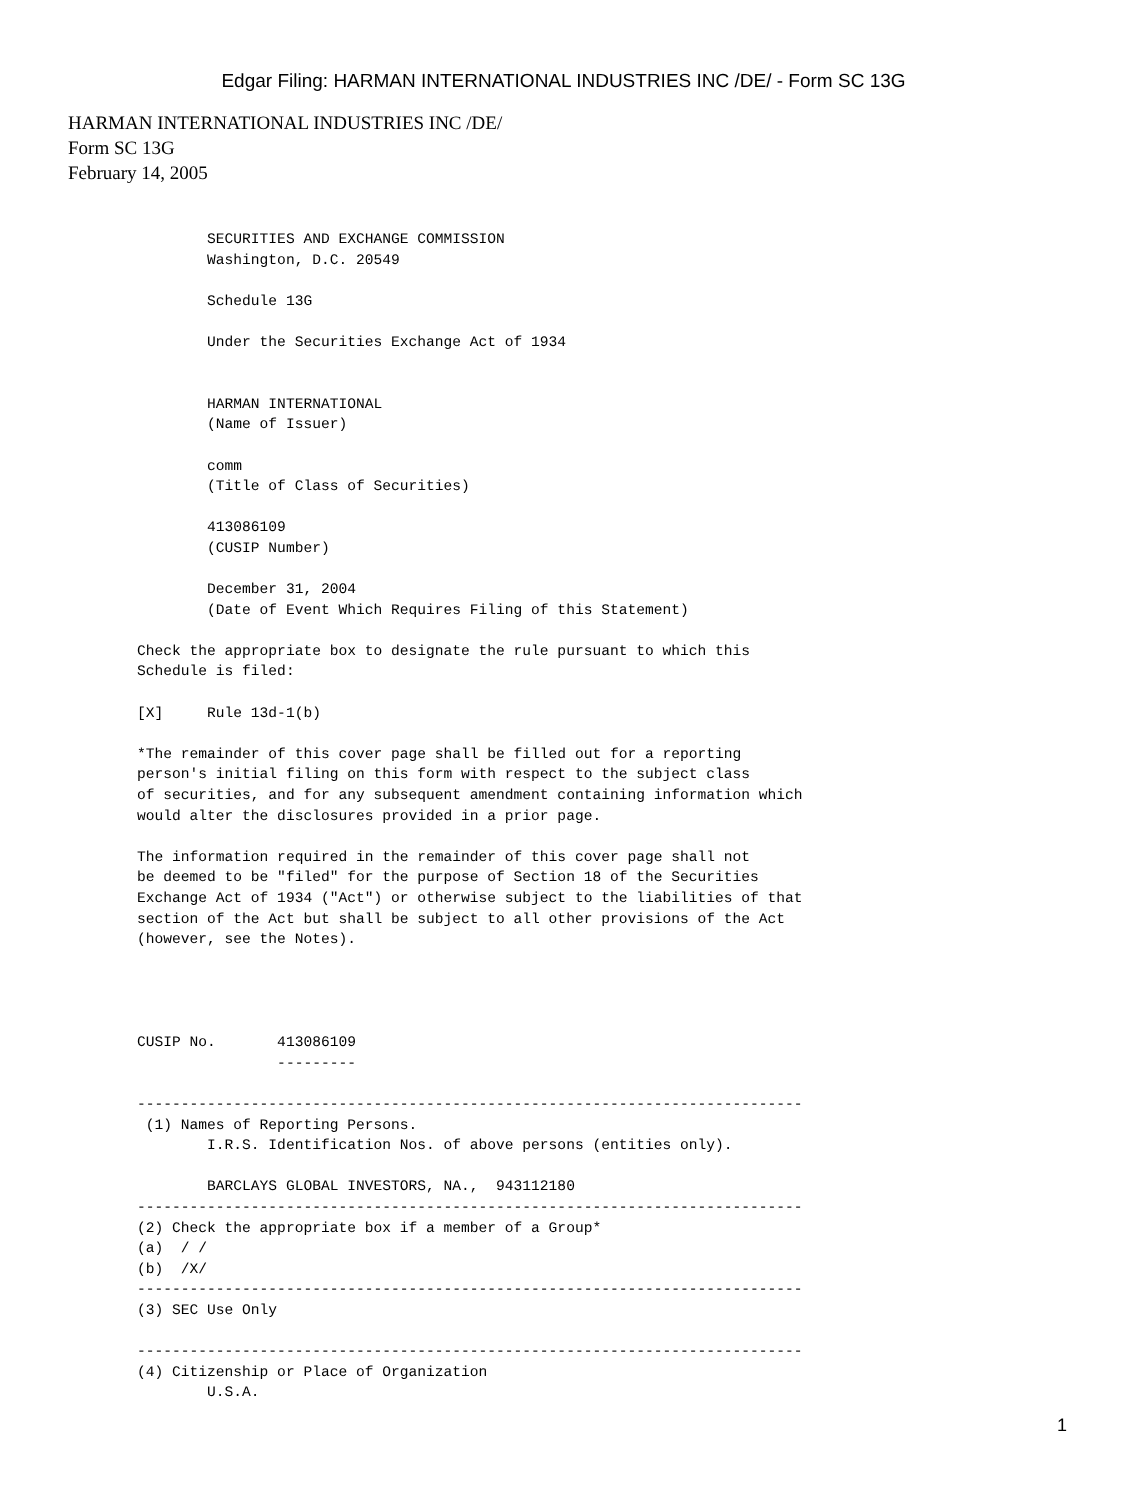Edgar Filing: HARMAN INTERNATIONAL INDUSTRIES INC /DE/ - Form SC 13G
HARMAN INTERNATIONAL INDUSTRIES INC /DE/
Form SC 13G
February 14, 2005
        SECURITIES AND EXCHANGE COMMISSION
        Washington, D.C. 20549

        Schedule 13G

        Under the Securities Exchange Act of 1934


        HARMAN INTERNATIONAL
        (Name of Issuer)

        comm
        (Title of Class of Securities)

        413086109
        (CUSIP Number)

        December 31, 2004
        (Date of Event Which Requires Filing of this Statement)

Check the appropriate box to designate the rule pursuant to which this
Schedule is filed:

[X]     Rule 13d-1(b)

*The remainder of this cover page shall be filled out for a reporting
person's initial filing on this form with respect to the subject class
of securities, and for any subsequent amendment containing information which
would alter the disclosures provided in a prior page.

The information required in the remainder of this cover page shall not
be deemed to be "filed" for the purpose of Section 18 of the Securities
Exchange Act of 1934 ("Act") or otherwise subject to the liabilities of that
section of the Act but shall be subject to all other provisions of the Act
(however, see the Notes).




CUSIP No.       413086109
                ---------

----------------------------------------------------------------------------
 (1) Names of Reporting Persons.
        I.R.S. Identification Nos. of above persons (entities only).

        BARCLAYS GLOBAL INVESTORS, NA.,  943112180
----------------------------------------------------------------------------
(2) Check the appropriate box if a member of a Group*
(a)  / /
(b)  /X/
----------------------------------------------------------------------------
(3) SEC Use Only

----------------------------------------------------------------------------
(4) Citizenship or Place of Organization
        U.S.A.
1